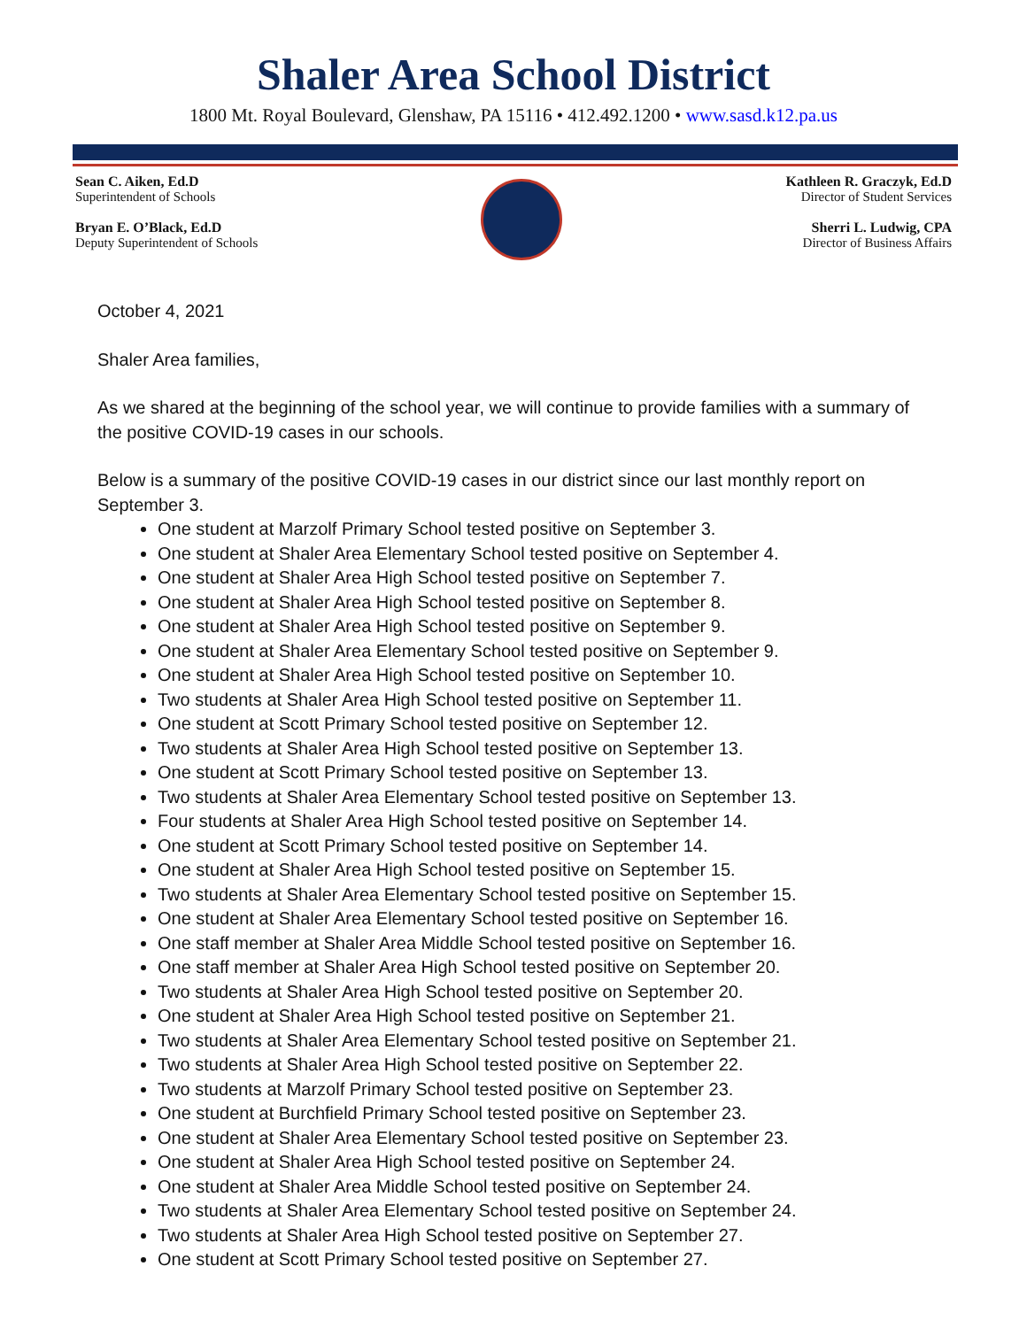Shaler Area School District
1800 Mt. Royal Boulevard, Glenshaw, PA 15116 • 412.492.1200 • www.sasd.k12.pa.us
Sean C. Aiken, Ed.D
Superintendent of Schools
Bryan E. O’Black, Ed.D
Deputy Superintendent of Schools
Kathleen R. Graczyk, Ed.D
Director of Student Services
Sherri L. Ludwig, CPA
Director of Business Affairs
October 4, 2021
Shaler Area families,
As we shared at the beginning of the school year, we will continue to provide families with a summary of the positive COVID-19 cases in our schools.
Below is a summary of the positive COVID-19 cases in our district since our last monthly report on September 3.
One student at Marzolf Primary School tested positive on September 3.
One student at Shaler Area Elementary School tested positive on September 4.
One student at Shaler Area High School tested positive on September 7.
One student at Shaler Area High School tested positive on September 8.
One student at Shaler Area High School tested positive on September 9.
One student at Shaler Area Elementary School tested positive on September 9.
One student at Shaler Area High School tested positive on September 10.
Two students at Shaler Area High School tested positive on September 11.
One student at Scott Primary School tested positive on September 12.
Two students at Shaler Area High School tested positive on September 13.
One student at Scott Primary School tested positive on September 13.
Two students at Shaler Area Elementary School tested positive on September 13.
Four students at Shaler Area High School tested positive on September 14.
One student at Scott Primary School tested positive on September 14.
One student at Shaler Area High School tested positive on September 15.
Two students at Shaler Area Elementary School tested positive on September 15.
One student at Shaler Area Elementary School tested positive on September 16.
One staff member at Shaler Area Middle School tested positive on September 16.
One staff member at Shaler Area High School tested positive on September 20.
Two students at Shaler Area High School tested positive on September 20.
One student at Shaler Area High School tested positive on September 21.
Two students at Shaler Area Elementary School tested positive on September 21.
Two students at Shaler Area High School tested positive on September 22.
Two students at Marzolf Primary School tested positive on September 23.
One student at Burchfield Primary School tested positive on September 23.
One student at Shaler Area Elementary School tested positive on September 23.
One student at Shaler Area High School tested positive on September 24.
One student at Shaler Area Middle School tested positive on September 24.
Two students at Shaler Area Elementary School tested positive on September 24.
Two students at Shaler Area High School tested positive on September 27.
One student at Scott Primary School tested positive on September 27.